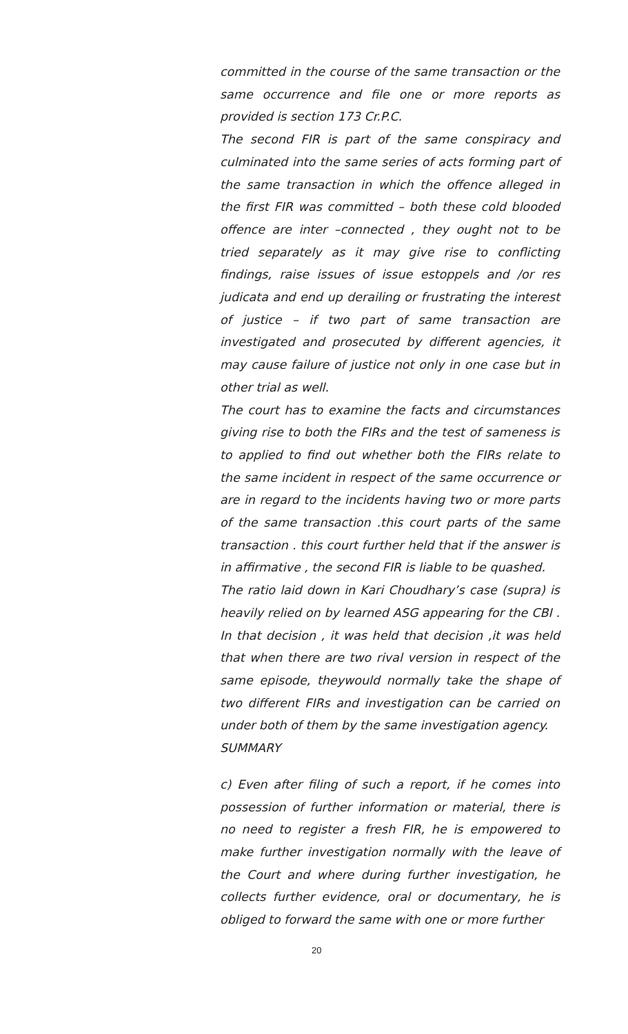committed in the course of the same transaction or the same occurrence and file one or more reports as provided is section 173 Cr.P.C.
The second FIR is part of the same conspiracy and culminated into the same series of acts forming part of the same transaction in which the offence alleged in the first FIR was committed – both these cold blooded offence are inter –connected , they ought not to be tried separately as it may give rise to conflicting findings, raise issues of issue estoppels and /or res judicata and end up derailing or frustrating the interest of justice – if two part of same transaction are investigated and prosecuted by different agencies, it may cause failure of justice not only in one case but in other trial as well.
The court has to examine the facts and circumstances giving rise to both the FIRs and the test of sameness is to applied to find out whether both the FIRs relate to the same incident in respect of the same occurrence or are in regard to the incidents having two or more parts of the same transaction .this court parts of the same transaction . this court further held that if the answer is in affirmative , the second FIR is liable to be quashed.
The ratio laid down in Kari Choudhary’s case (supra) is heavily relied on by learned ASG appearing for the CBI . In that decision , it was held that decision ,it was held that when there are two rival version in respect of the same episode, theywould normally take the shape of two different FIRs and investigation can be carried on under both of them by the same investigation agency.
SUMMARY
c) Even after filing of such a report, if he comes into possession of further information or material, there is no need to register a fresh FIR, he is empowered to make further investigation normally with the leave of the Court and where during further investigation, he collects further evidence, oral or documentary, he is obliged to forward the same with one or more further
20